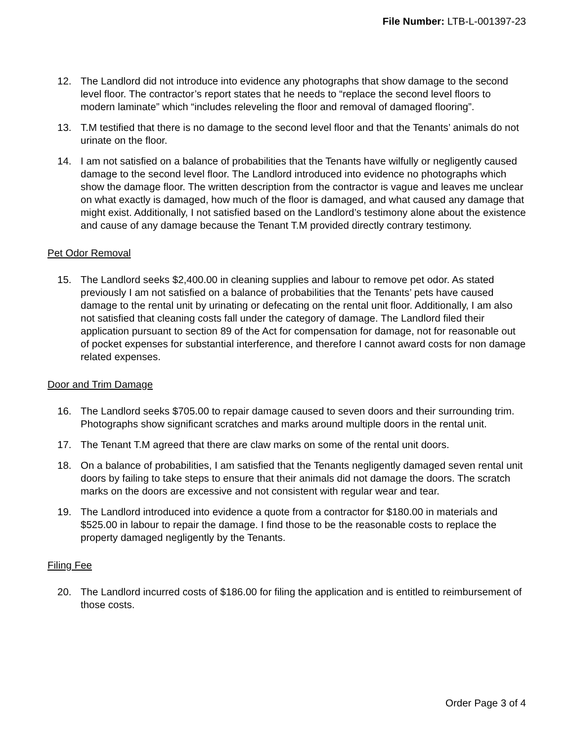File Number: LTB-L-001397-23
12. The Landlord did not introduce into evidence any photographs that show damage to the second level floor. The contractor’s report states that he needs to “replace the second level floors to modern laminate” which “includes releveling the floor and removal of damaged flooring”.
13. T.M testified that there is no damage to the second level floor and that the Tenants’ animals do not urinate on the floor.
14. I am not satisfied on a balance of probabilities that the Tenants have wilfully or negligently caused damage to the second level floor. The Landlord introduced into evidence no photographs which show the damage floor. The written description from the contractor is vague and leaves me unclear on what exactly is damaged, how much of the floor is damaged, and what caused any damage that might exist. Additionally, I not satisfied based on the Landlord’s testimony alone about the existence and cause of any damage because the Tenant T.M provided directly contrary testimony.
Pet Odor Removal
15. The Landlord seeks $2,400.00 in cleaning supplies and labour to remove pet odor. As stated previously I am not satisfied on a balance of probabilities that the Tenants’ pets have caused damage to the rental unit by urinating or defecating on the rental unit floor. Additionally, I am also not satisfied that cleaning costs fall under the category of damage. The Landlord filed their application pursuant to section 89 of the Act for compensation for damage, not for reasonable out of pocket expenses for substantial interference, and therefore I cannot award costs for non damage related expenses.
Door and Trim Damage
16. The Landlord seeks $705.00 to repair damage caused to seven doors and their surrounding trim. Photographs show significant scratches and marks around multiple doors in the rental unit.
17. The Tenant T.M agreed that there are claw marks on some of the rental unit doors.
18. On a balance of probabilities, I am satisfied that the Tenants negligently damaged seven rental unit doors by failing to take steps to ensure that their animals did not damage the doors. The scratch marks on the doors are excessive and not consistent with regular wear and tear.
19. The Landlord introduced into evidence a quote from a contractor for $180.00 in materials and $525.00 in labour to repair the damage. I find those to be the reasonable costs to replace the property damaged negligently by the Tenants.
Filing Fee
20. The Landlord incurred costs of $186.00 for filing the application and is entitled to reimbursement of those costs.
Order Page 3 of 4